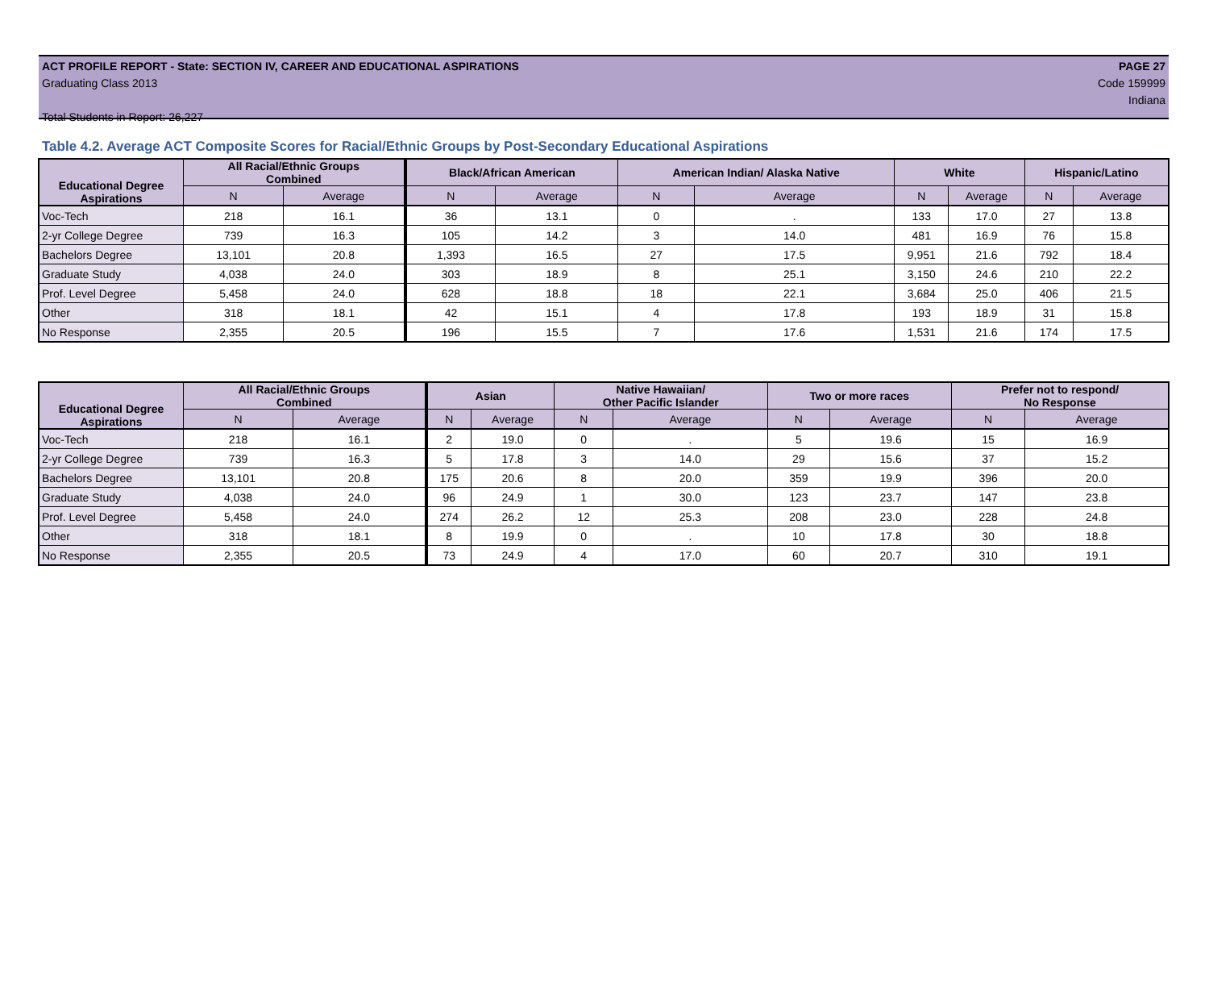ACT PROFILE REPORT - State: SECTION IV, CAREER AND EDUCATIONAL ASPIRATIONS PAGE 27
Graduating Class 2013 Code 159999
Indiana
Total Students in Report: 26,227
Table 4.2. Average ACT Composite Scores for Racial/Ethnic Groups by Post-Secondary Educational Aspirations
| Educational Degree Aspirations | All Racial/Ethnic Groups Combined | | Black/African American | | American Indian/ Alaska Native | | White | | Hispanic/Latino | |
| --- | --- | --- | --- | --- | --- | --- | --- | --- | --- | --- |
| | N | Average | N | Average | N | Average | N | Average | N | Average |
| Voc-Tech | 218 | 16.1 | 36 | 13.1 | 0 | . | 133 | 17.0 | 27 | 13.8 |
| 2-yr College Degree | 739 | 16.3 | 105 | 14.2 | 3 | 14.0 | 481 | 16.9 | 76 | 15.8 |
| Bachelors Degree | 13,101 | 20.8 | 1,393 | 16.5 | 27 | 17.5 | 9,951 | 21.6 | 792 | 18.4 |
| Graduate Study | 4,038 | 24.0 | 303 | 18.9 | 8 | 25.1 | 3,150 | 24.6 | 210 | 22.2 |
| Prof. Level Degree | 5,458 | 24.0 | 628 | 18.8 | 18 | 22.1 | 3,684 | 25.0 | 406 | 21.5 |
| Other | 318 | 18.1 | 42 | 15.1 | 4 | 17.8 | 193 | 18.9 | 31 | 15.8 |
| No Response | 2,355 | 20.5 | 196 | 15.5 | 7 | 17.6 | 1,531 | 21.6 | 174 | 17.5 |
| Educational Degree Aspirations | All Racial/Ethnic Groups Combined | | Asian | | Native Hawaiian/ Other Pacific Islander | | Two or more races | | Prefer not to respond/ No Response | |
| --- | --- | --- | --- | --- | --- | --- | --- | --- | --- | --- |
| | N | Average | N | Average | N | Average | N | Average | N | Average |
| Voc-Tech | 218 | 16.1 | 2 | 19.0 | 0 | . | 5 | 19.6 | 15 | 16.9 |
| 2-yr College Degree | 739 | 16.3 | 5 | 17.8 | 3 | 14.0 | 29 | 15.6 | 37 | 15.2 |
| Bachelors Degree | 13,101 | 20.8 | 175 | 20.6 | 8 | 20.0 | 359 | 19.9 | 396 | 20.0 |
| Graduate Study | 4,038 | 24.0 | 96 | 24.9 | 1 | 30.0 | 123 | 23.7 | 147 | 23.8 |
| Prof. Level Degree | 5,458 | 24.0 | 274 | 26.2 | 12 | 25.3 | 208 | 23.0 | 228 | 24.8 |
| Other | 318 | 18.1 | 8 | 19.9 | 0 | . | 10 | 17.8 | 30 | 18.8 |
| No Response | 2,355 | 20.5 | 73 | 24.9 | 4 | 17.0 | 60 | 20.7 | 310 | 19.1 |